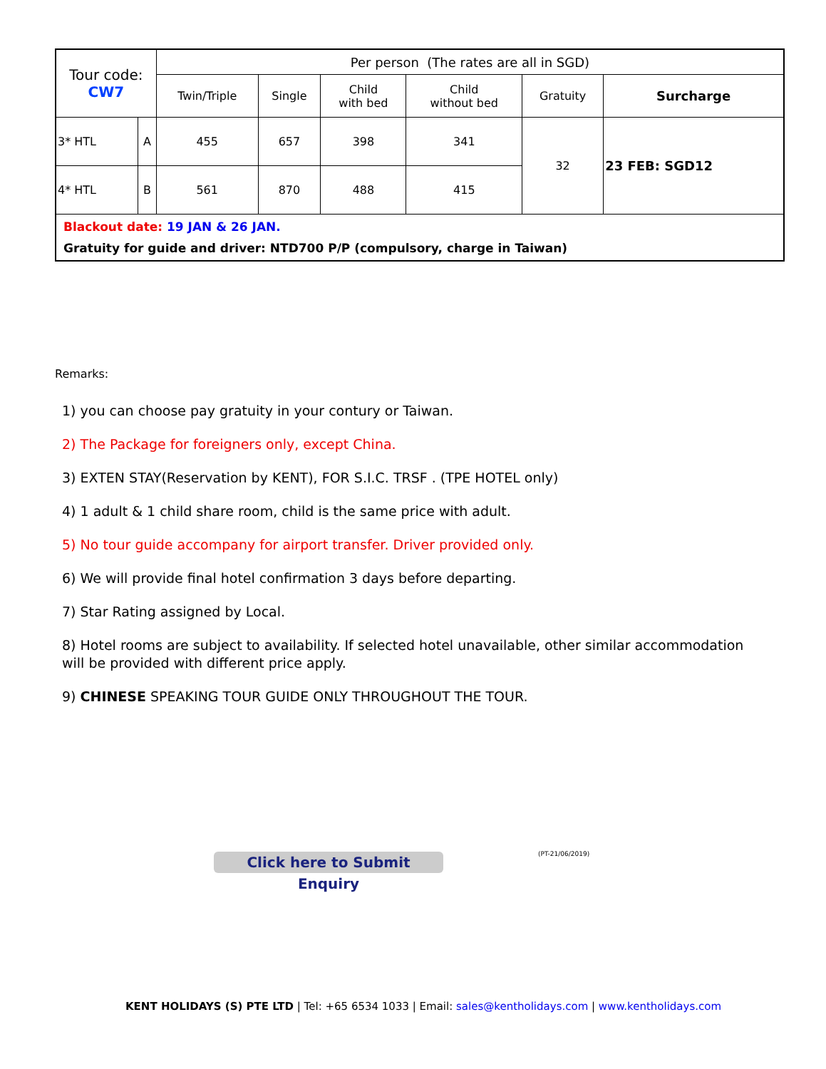| Tour code: CW7 | | Per person (The rates are all in SGD) | | | | | |
| --- | --- | --- | --- | --- | --- | --- | --- |
| | | Twin/Triple | Single | Child with bed | Child without bed | Gratuity | Surcharge |
| 3* HTL | A | 455 | 657 | 398 | 341 | 32 | 23 FEB: SGD12 |
| 4* HTL | B | 561 | 870 | 488 | 415 | | |
| Blackout date: 19 JAN & 26 JAN. Gratuity for guide and driver: NTD700 P/P (compulsory, charge in Taiwan) | | | | | | | |
Remarks:
1) you can choose pay gratuity in your contury or Taiwan.
2) The Package for foreigners only, except China.
3) EXTEN STAY(Reservation by KENT), FOR S.I.C. TRSF . (TPE HOTEL only)
4) 1 adult & 1 child share room, child is the same price with adult.
5) No tour guide accompany for airport transfer. Driver provided only.
6) We will provide final hotel confirmation 3 days before departing.
7) Star Rating assigned by Local.
8) Hotel rooms are subject to availability. If selected hotel unavailable, other similar accommodation will be provided with different price apply.
9) CHINESE SPEAKING TOUR GUIDE ONLY THROUGHOUT THE TOUR.
Click here to Submit Enquiry
(PT-21/06/2019)
KENT HOLIDAYS (S) PTE LTD | Tel: +65 6534 1033 | Email: sales@kentholidays.com | www.kentholidays.com